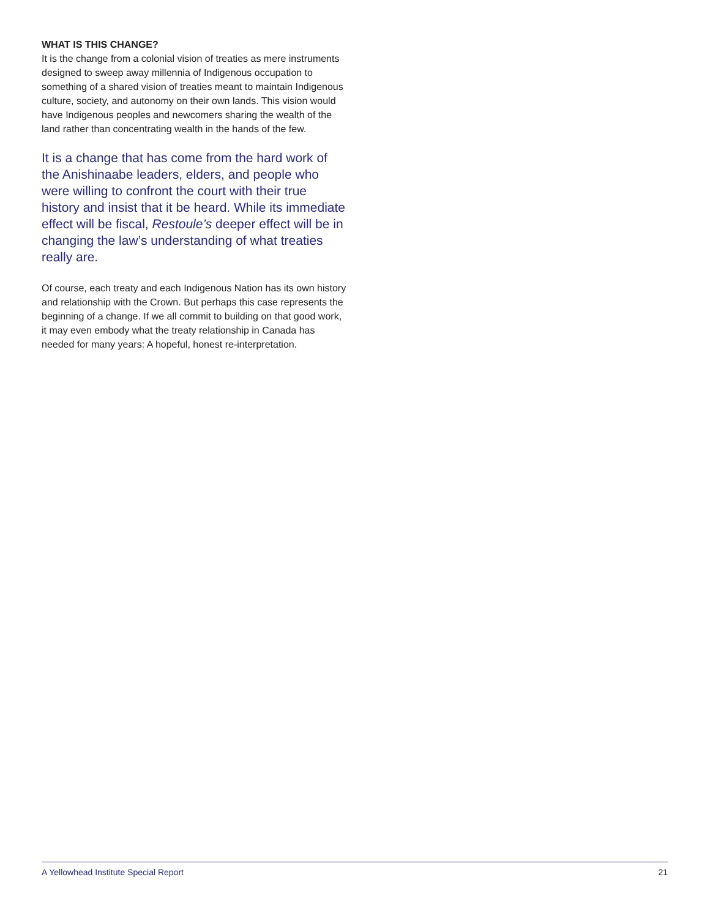WHAT IS THIS CHANGE?
It is the change from a colonial vision of treaties as mere instruments designed to sweep away millennia of Indigenous occupation to something of a shared vision of treaties meant to maintain Indigenous culture, society, and autonomy on their own lands. This vision would have Indigenous peoples and newcomers sharing the wealth of the land rather than concentrating wealth in the hands of the few.
It is a change that has come from the hard work of the Anishinaabe leaders, elders, and people who were willing to confront the court with their true history and insist that it be heard. While its immediate effect will be fiscal, Restoule’s deeper effect will be in changing the law’s understanding of what treaties really are.
Of course, each treaty and each Indigenous Nation has its own history and relationship with the Crown. But perhaps this case represents the beginning of a change. If we all commit to building on that good work, it may even embody what the treaty relationship in Canada has needed for many years: A hopeful, honest re-interpretation.
A Yellowhead Institute Special Report 21